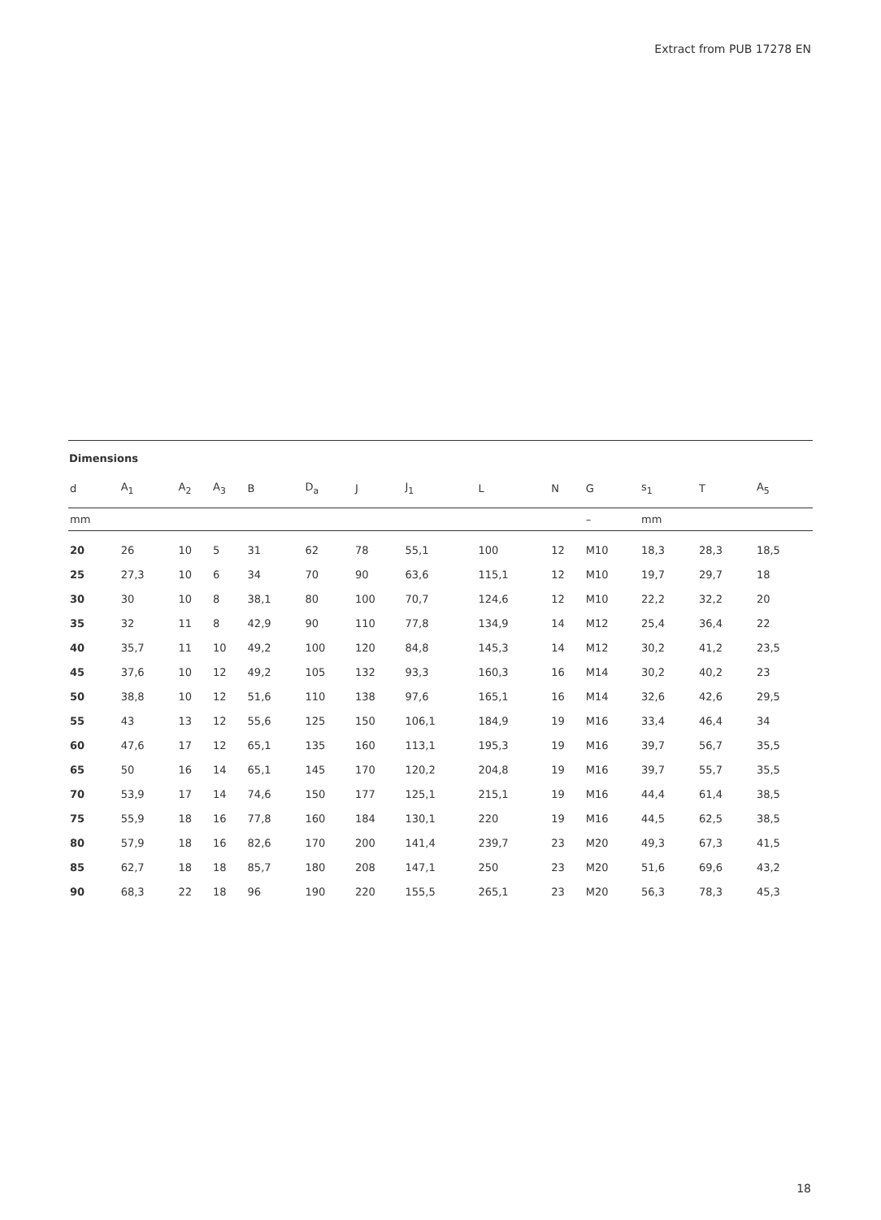Extract from PUB 17278 EN
Dimensions
| d | A<sub>1</sub> | A<sub>2</sub> | A<sub>3</sub> | B | D<sub>a</sub> | J | J<sub>1</sub> | L | N | G | s<sub>1</sub> | T | A<sub>5</sub> |
| --- | --- | --- | --- | --- | --- | --- | --- | --- | --- | --- | --- | --- | --- |
| mm | | | | | | | | | | – | mm | | |
| 20 | 26 | 10 | 5 | 31 | 62 | 78 | 55,1 | 100 | 12 | M10 | 18,3 | 28,3 | 18,5 |
| 25 | 27,3 | 10 | 6 | 34 | 70 | 90 | 63,6 | 115,1 | 12 | M10 | 19,7 | 29,7 | 18 |
| 30 | 30 | 10 | 8 | 38,1 | 80 | 100 | 70,7 | 124,6 | 12 | M10 | 22,2 | 32,2 | 20 |
| 35 | 32 | 11 | 8 | 42,9 | 90 | 110 | 77,8 | 134,9 | 14 | M12 | 25,4 | 36,4 | 22 |
| 40 | 35,7 | 11 | 10 | 49,2 | 100 | 120 | 84,8 | 145,3 | 14 | M12 | 30,2 | 41,2 | 23,5 |
| 45 | 37,6 | 10 | 12 | 49,2 | 105 | 132 | 93,3 | 160,3 | 16 | M14 | 30,2 | 40,2 | 23 |
| 50 | 38,8 | 10 | 12 | 51,6 | 110 | 138 | 97,6 | 165,1 | 16 | M14 | 32,6 | 42,6 | 29,5 |
| 55 | 43 | 13 | 12 | 55,6 | 125 | 150 | 106,1 | 184,9 | 19 | M16 | 33,4 | 46,4 | 34 |
| 60 | 47,6 | 17 | 12 | 65,1 | 135 | 160 | 113,1 | 195,3 | 19 | M16 | 39,7 | 56,7 | 35,5 |
| 65 | 50 | 16 | 14 | 65,1 | 145 | 170 | 120,2 | 204,8 | 19 | M16 | 39,7 | 55,7 | 35,5 |
| 70 | 53,9 | 17 | 14 | 74,6 | 150 | 177 | 125,1 | 215,1 | 19 | M16 | 44,4 | 61,4 | 38,5 |
| 75 | 55,9 | 18 | 16 | 77,8 | 160 | 184 | 130,1 | 220 | 19 | M16 | 44,5 | 62,5 | 38,5 |
| 80 | 57,9 | 18 | 16 | 82,6 | 170 | 200 | 141,4 | 239,7 | 23 | M20 | 49,3 | 67,3 | 41,5 |
| 85 | 62,7 | 18 | 18 | 85,7 | 180 | 208 | 147,1 | 250 | 23 | M20 | 51,6 | 69,6 | 43,2 |
| 90 | 68,3 | 22 | 18 | 96 | 190 | 220 | 155,5 | 265,1 | 23 | M20 | 56,3 | 78,3 | 45,3 |
18